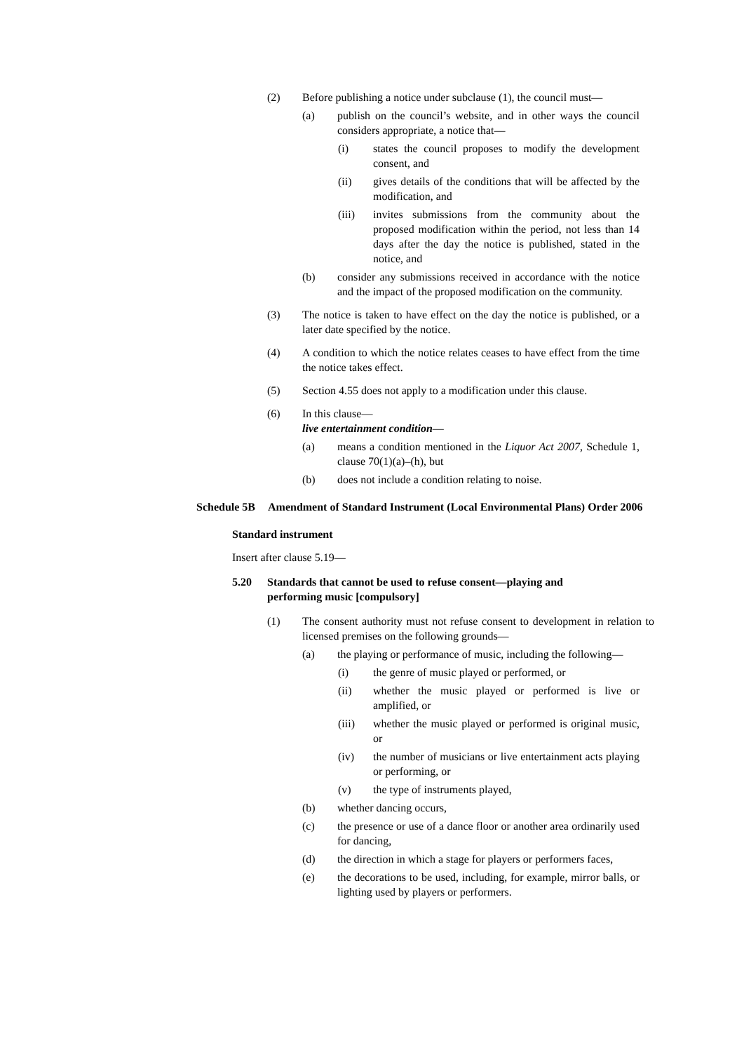(2) Before publishing a notice under subclause (1), the council must—
(a) publish on the council’s website, and in other ways the council considers appropriate, a notice that—
(i) states the council proposes to modify the development consent, and
(ii) gives details of the conditions that will be affected by the modification, and
(iii) invites submissions from the community about the proposed modification within the period, not less than 14 days after the day the notice is published, stated in the notice, and
(b) consider any submissions received in accordance with the notice and the impact of the proposed modification on the community.
(3) The notice is taken to have effect on the day the notice is published, or a later date specified by the notice.
(4) A condition to which the notice relates ceases to have effect from the time the notice takes effect.
(5) Section 4.55 does not apply to a modification under this clause.
(6) In this clause—
live entertainment condition—
(a) means a condition mentioned in the Liquor Act 2007, Schedule 1, clause 70(1)(a)–(h), but
(b) does not include a condition relating to noise.
Schedule 5B Amendment of Standard Instrument (Local Environmental Plans) Order 2006
Standard instrument
Insert after clause 5.19—
5.20 Standards that cannot be used to refuse consent—playing and performing music [compulsory]
(1) The consent authority must not refuse consent to development in relation to licensed premises on the following grounds—
(a) the playing or performance of music, including the following—
(i) the genre of music played or performed, or
(ii) whether the music played or performed is live or amplified, or
(iii) whether the music played or performed is original music, or
(iv) the number of musicians or live entertainment acts playing or performing, or
(v) the type of instruments played,
(b) whether dancing occurs,
(c) the presence or use of a dance floor or another area ordinarily used for dancing,
(d) the direction in which a stage for players or performers faces,
(e) the decorations to be used, including, for example, mirror balls, or lighting used by players or performers.